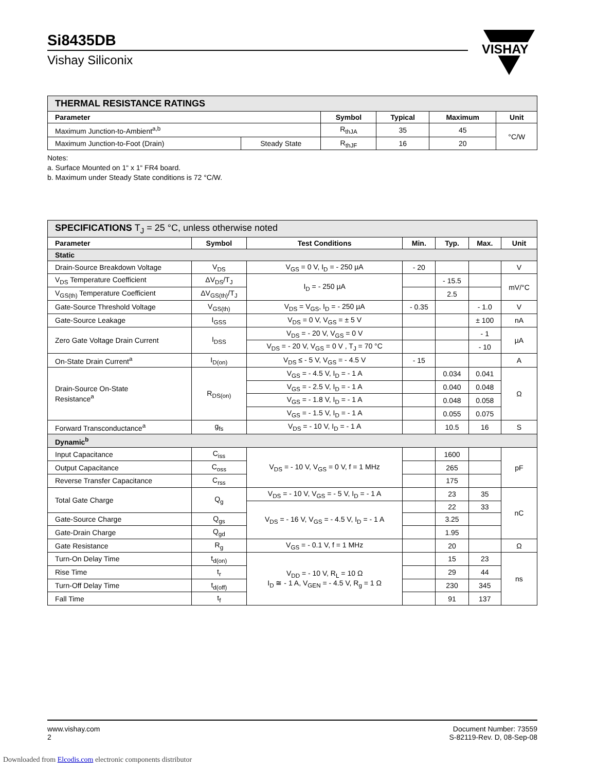Si8435DB
Vishay Siliconix
VISHAY
| THERMAL RESISTANCE RATINGS | | | | | |
| Parameter | | Symbol | Typical | Maximum | Unit |
| Maximum Junction-to-Ambient<sup>a,b</sup> | | R<sub>thJA</sub> | 35 | 45 | °C/W |
| Maximum Junction-to-Foot (Drain) | Steady State | R<sub>thJF</sub> | 16 | 20 | |
Notes:
a. Surface Mounted on 1“ x 1“ FR4 board.
b. Maximum under Steady State conditions is 72 °C/W.
| SPECIFICATIONS T<sub>J</sub> = 25 °C, unless otherwise noted | | | | | | |
| Parameter | Symbol | Test Conditions | Min. | Typ. | Max. | Unit |
| Static | | | | | | |
| Drain-Source Breakdown Voltage | V<sub>DS</sub> | V<sub>GS</sub> = 0 V, I<sub>D</sub> = - 250 µA | - 20 | | | V |
| V<sub>DS</sub> Temperature Coefficient | ΔV<sub>DS</sub>/T<sub>J</sub> | I<sub>D</sub> = - 250 µA | | - 15.5 | | mV/°C |
| V<sub>GS(th)</sub> Temperature Coefficient | ΔV<sub>GS(th)</sub>/T<sub>J</sub> | | | 2.5 | | |
| Gate-Source Threshold Voltage | V<sub>GS(th)</sub> | V<sub>DS</sub> = V<sub>GS</sub>, I<sub>D</sub> = - 250 µA | - 0.35 | | - 1.0 | V |
| Gate-Source Leakage | I<sub>GSS</sub> | V<sub>DS</sub> = 0 V, V<sub>GS</sub> = ± 5 V | | | ± 100 | nA |
| Zero Gate Voltage Drain Current | I<sub>DSS</sub> | V<sub>DS</sub> = - 20 V, V<sub>GS</sub> = 0 V | | | - 1 | µA |
| | | V<sub>DS</sub> = - 20 V, V<sub>GS</sub> = 0 V , T<sub>J</sub> = 70 °C | | | - 10 | |
| On-State Drain Current<sup>a</sup> | I<sub>D(on)</sub> | V<sub>DS</sub> ≤ - 5 V, V<sub>GS</sub> = - 4.5 V | - 15 | | | A |
| Drain-Source On-State Resistance<sup>a</sup> | R<sub>DS(on)</sub> | V<sub>GS</sub> = - 4.5 V, I<sub>D</sub> = - 1 A | | 0.034 | 0.041 | Ω |
| | | V<sub>GS</sub> = - 2.5 V, I<sub>D</sub> = - 1 A | | 0.040 | 0.048 | |
| | | V<sub>GS</sub> = - 1.8 V, I<sub>D</sub> = - 1 A | | 0.048 | 0.058 | |
| | | V<sub>GS</sub> = - 1.5 V, I<sub>D</sub> = - 1 A | | 0.055 | 0.075 | |
| Forward Transconductance<sup>a</sup> | g<sub>fs</sub> | V<sub>DS</sub> = - 10 V, I<sub>D</sub> = - 1 A | | 10.5 | 16 | S |
| Dynamic<sup>b</sup> | | | | | | |
| Input Capacitance | C<sub>iss</sub> | V<sub>DS</sub> = - 10 V, V<sub>GS</sub> = 0 V, f = 1 MHz | | 1600 | | pF |
| Output Capacitance | C<sub>oss</sub> | | | 265 | | |
| Reverse Transfer Capacitance | C<sub>rss</sub> | | | 175 | | |
| Total Gate Charge | Q<sub>g</sub> | V<sub>DS</sub> = - 10 V, V<sub>GS</sub> = - 5 V, I<sub>D</sub> = - 1 A | | 23 | 35 | nC |
| | | V<sub>DS</sub> = - 16 V, V<sub>GS</sub> = - 4.5 V, I<sub>D</sub> = - 1 A | | 22 | 33 | |
| Gate-Source Charge | Q<sub>gs</sub> | | | 3.25 | | |
| Gate-Drain Charge | Q<sub>gd</sub> | | | 1.95 | | |
| Gate Resistance | R<sub>g</sub> | V<sub>GS</sub> = - 0.1 V, f = 1 MHz | | 20 | | Ω |
| Turn-On Delay Time | t<sub>d(on)</sub> | V<sub>DD</sub> = - 10 V, R<sub>L</sub> = 10 Ω I<sub>D</sub> ≅ - 1 A, V<sub>GEN</sub> = - 4.5 V, R<sub>g</sub> = 1 Ω | | 15 | 23 | ns |
| Rise Time | t<sub>r</sub> | | | 29 | 44 | |
| Turn-Off Delay Time | t<sub>d(off)</sub> | | | 230 | 345 | |
| Fall Time | t<sub>f</sub> | | | 91 | 137 | |
www.vishay.com
2
Document Number: 73559
S-82119-Rev. D, 08-Sep-08
Downloaded from Elcodis.com electronic components distributor